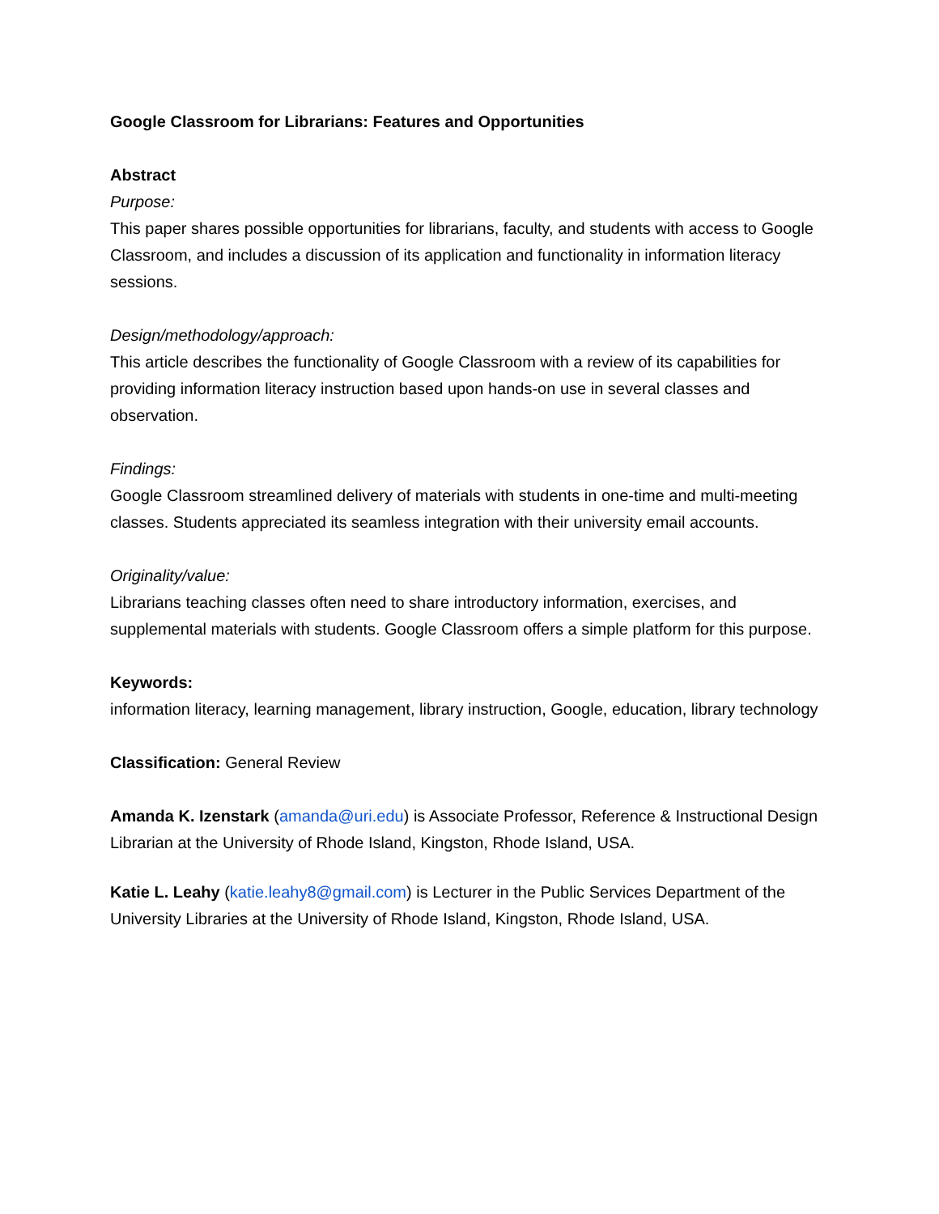Google Classroom for Librarians: Features and Opportunities
Abstract
Purpose:
This paper shares possible opportunities for librarians, faculty, and students with access to Google Classroom, and includes a discussion of its application and functionality in information literacy sessions.
Design/methodology/approach:
This article describes the functionality of Google Classroom with a review of its capabilities for providing information literacy instruction based upon hands-on use in several classes and observation.
Findings:
Google Classroom streamlined delivery of materials with students in one-time and multi-meeting classes. Students appreciated its seamless integration with their university email accounts.
Originality/value:
Librarians teaching classes often need to share introductory information, exercises, and supplemental materials with students. Google Classroom offers a simple platform for this purpose.
Keywords:
information literacy, learning management, library instruction, Google, education, library technology
Classification: General Review
Amanda K. Izenstark (amanda@uri.edu) is Associate Professor, Reference & Instructional Design Librarian at the University of Rhode Island, Kingston, Rhode Island, USA.
Katie L. Leahy (katie.leahy8@gmail.com) is Lecturer in the Public Services Department of the University Libraries at the University of Rhode Island, Kingston, Rhode Island, USA.